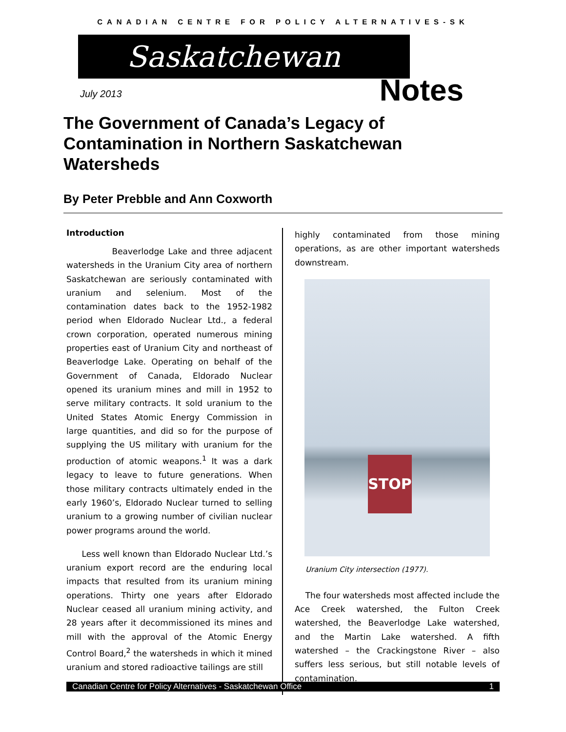CANADIAN CENTRE FOR POLICY ALTERNATIVES-SK
Saskatchewan
Notes July 2013
The Government of Canada’s Legacy of Contamination in Northern Saskatchewan Watersheds
By Peter Prebble and Ann Coxworth
Introduction
Beaverlodge Lake and three adjacent watersheds in the Uranium City area of northern Saskatchewan are seriously contaminated with uranium and selenium. Most of the contamination dates back to the 1952-1982 period when Eldorado Nuclear Ltd., a federal crown corporation, operated numerous mining properties east of Uranium City and northeast of Beaverlodge Lake. Operating on behalf of the Government of Canada, Eldorado Nuclear opened its uranium mines and mill in 1952 to serve military contracts. It sold uranium to the United States Atomic Energy Commission in large quantities, and did so for the purpose of supplying the US military with uranium for the production of atomic weapons.<sup>1</sup> It was a dark legacy to leave to future generations. When those military contracts ultimately ended in the early 1960’s, Eldorado Nuclear turned to selling uranium to a growing number of civilian nuclear power programs around the world.
Less well known than Eldorado Nuclear Ltd.’s uranium export record are the enduring local impacts that resulted from its uranium mining operations. Thirty one years after Eldorado Nuclear ceased all uranium mining activity, and 28 years after it decommissioned its mines and mill with the approval of the Atomic Energy Control Board,<sup>2</sup> the watersheds in which it mined uranium and stored radioactive tailings are still
highly contaminated from those mining operations, as are other important watersheds downstream.
STOP
Uranium City intersection (1977).
The four watersheds most affected include the Ace Creek watershed, the Fulton Creek watershed, the Beaverlodge Lake watershed, and the Martin Lake watershed. A fifth watershed – the Crackingstone River – also suffers less serious, but still notable levels of contamination.
Canadian Centre for Policy Alternatives - Saskatchewan Office 1